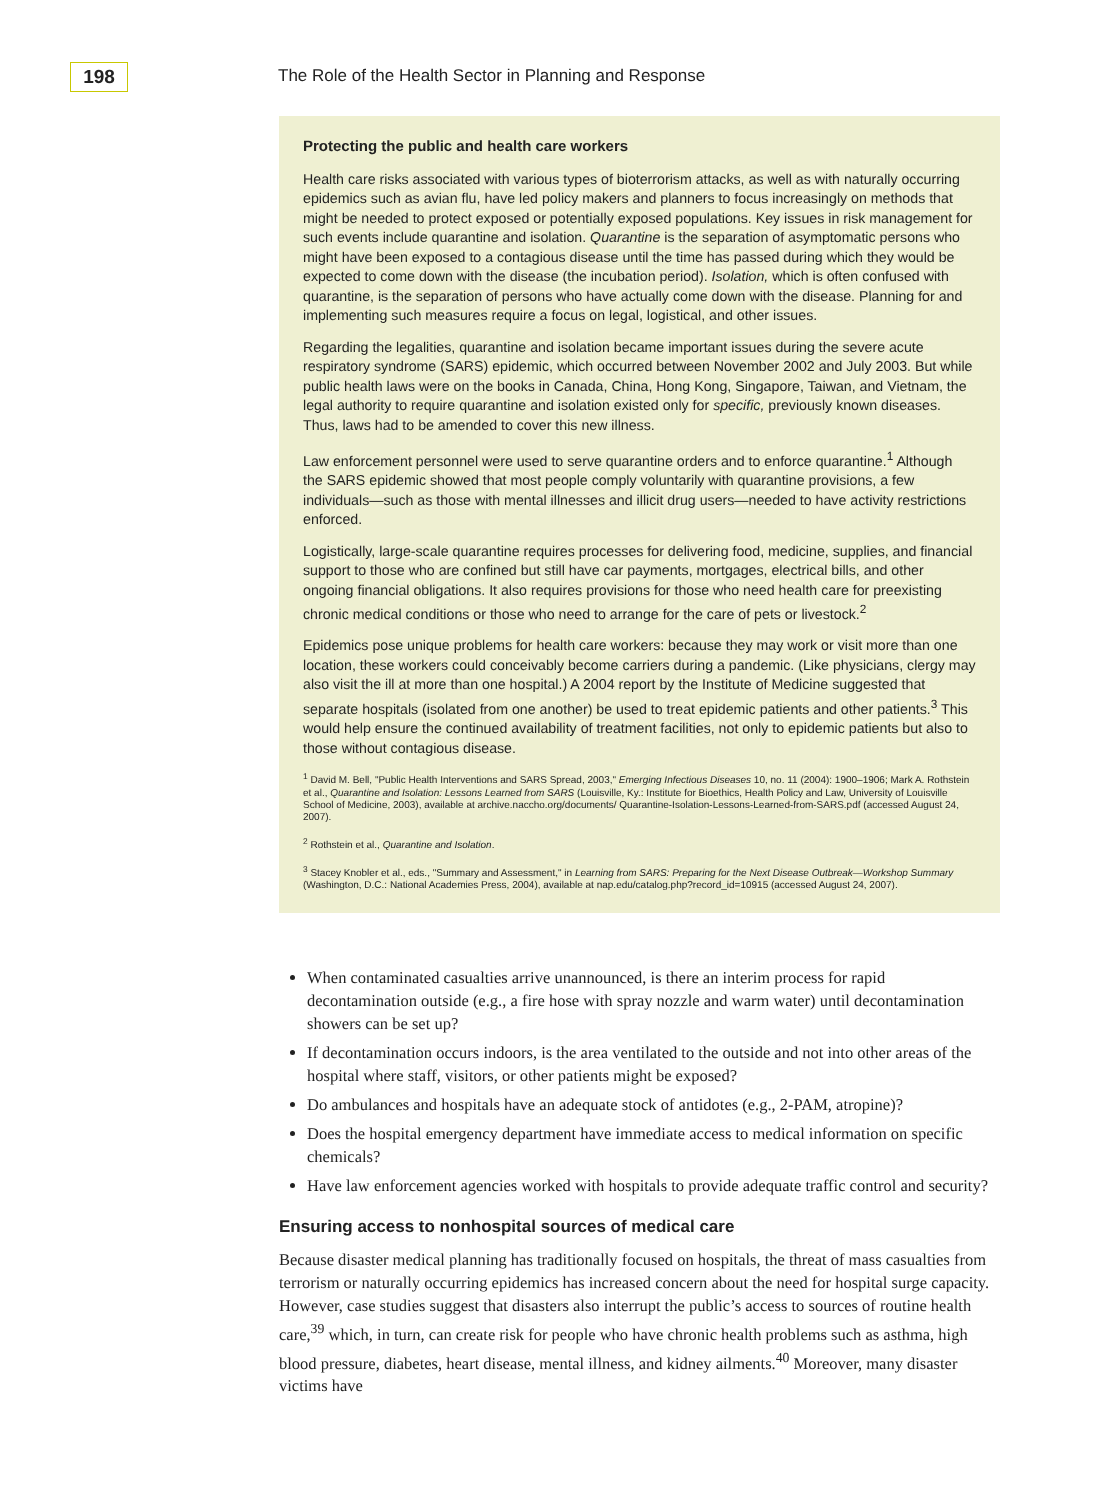198
The Role of the Health Sector in Planning and Response
Protecting the public and health care workers
Health care risks associated with various types of bioterrorism attacks, as well as with naturally occurring epidemics such as avian flu, have led policy makers and planners to focus increasingly on methods that might be needed to protect exposed or potentially exposed populations. Key issues in risk management for such events include quarantine and isolation. Quarantine is the separation of asymptomatic persons who might have been exposed to a contagious disease until the time has passed during which they would be expected to come down with the disease (the incubation period). Isolation, which is often confused with quarantine, is the separation of persons who have actually come down with the disease. Planning for and implementing such measures require a focus on legal, logistical, and other issues.
Regarding the legalities, quarantine and isolation became important issues during the severe acute respiratory syndrome (SARS) epidemic, which occurred between November 2002 and July 2003. But while public health laws were on the books in Canada, China, Hong Kong, Singapore, Taiwan, and Vietnam, the legal authority to require quarantine and isolation existed only for specific, previously known diseases. Thus, laws had to be amended to cover this new illness.
Law enforcement personnel were used to serve quarantine orders and to enforce quarantine.<sup>1</sup> Although the SARS epidemic showed that most people comply voluntarily with quarantine provisions, a few individuals—such as those with mental illnesses and illicit drug users—needed to have activity restrictions enforced.
Logistically, large-scale quarantine requires processes for delivering food, medicine, supplies, and financial support to those who are confined but still have car payments, mortgages, electrical bills, and other ongoing financial obligations. It also requires provisions for those who need health care for preexisting chronic medical conditions or those who need to arrange for the care of pets or livestock.<sup>2</sup>
Epidemics pose unique problems for health care workers: because they may work or visit more than one location, these workers could conceivably become carriers during a pandemic. (Like physicians, clergy may also visit the ill at more than one hospital.) A 2004 report by the Institute of Medicine suggested that separate hospitals (isolated from one another) be used to treat epidemic patients and other patients.<sup>3</sup> This would help ensure the continued availability of treatment facilities, not only to epidemic patients but also to those without contagious disease.
<sup>1</sup> David M. Bell, "Public Health Interventions and SARS Spread, 2003," Emerging Infectious Diseases 10, no. 11 (2004): 1900–1906; Mark A. Rothstein et al., Quarantine and Isolation: Lessons Learned from SARS (Louisville, Ky.: Institute for Bioethics, Health Policy and Law, University of Louisville School of Medicine, 2003), available at archive.naccho.org/documents/ Quarantine-Isolation-Lessons-Learned-from-SARS.pdf (accessed August 24, 2007).
<sup>2</sup> Rothstein et al., Quarantine and Isolation.
<sup>3</sup> Stacey Knobler et al., eds., "Summary and Assessment," in Learning from SARS: Preparing for the Next Disease Outbreak—Workshop Summary (Washington, D.C.: National Academies Press, 2004), available at nap.edu/catalog.php?record_id=10915 (accessed August 24, 2007).
When contaminated casualties arrive unannounced, is there an interim process for rapid decontamination outside (e.g., a fire hose with spray nozzle and warm water) until decontamination showers can be set up?
If decontamination occurs indoors, is the area ventilated to the outside and not into other areas of the hospital where staff, visitors, or other patients might be exposed?
Do ambulances and hospitals have an adequate stock of antidotes (e.g., 2-PAM, atropine)?
Does the hospital emergency department have immediate access to medical information on specific chemicals?
Have law enforcement agencies worked with hospitals to provide adequate traffic control and security?
Ensuring access to nonhospital sources of medical care
Because disaster medical planning has traditionally focused on hospitals, the threat of mass casualties from terrorism or naturally occurring epidemics has increased concern about the need for hospital surge capacity. However, case studies suggest that disasters also interrupt the public’s access to sources of routine health care,<sup>39</sup> which, in turn, can create risk for people who have chronic health problems such as asthma, high blood pressure, diabetes, heart disease, mental illness, and kidney ailments.<sup>40</sup> Moreover, many disaster victims have